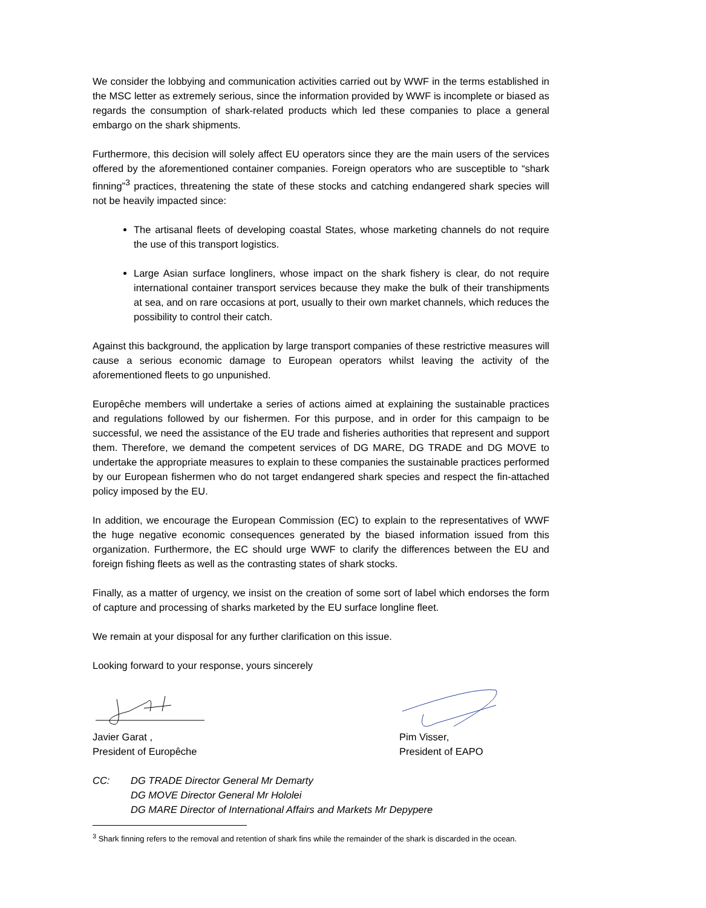We consider the lobbying and communication activities carried out by WWF in the terms established in the MSC letter as extremely serious, since the information provided by WWF is incomplete or biased as regards the consumption of shark-related products which led these companies to place a general embargo on the shark shipments.
Furthermore, this decision will solely affect EU operators since they are the main users of the services offered by the aforementioned container companies. Foreign operators who are susceptible to “shark finning”<sup>3</sup> practices, threatening the state of these stocks and catching endangered shark species will not be heavily impacted since:
The artisanal fleets of developing coastal States, whose marketing channels do not require the use of this transport logistics.
Large Asian surface longliners, whose impact on the shark fishery is clear, do not require international container transport services because they make the bulk of their transhipments at sea, and on rare occasions at port, usually to their own market channels, which reduces the possibility to control their catch.
Against this background, the application by large transport companies of these restrictive measures will cause a serious economic damage to European operators whilst leaving the activity of the aforementioned fleets to go unpunished.
Europêche members will undertake a series of actions aimed at explaining the sustainable practices and regulations followed by our fishermen. For this purpose, and in order for this campaign to be successful, we need the assistance of the EU trade and fisheries authorities that represent and support them. Therefore, we demand the competent services of DG MARE, DG TRADE and DG MOVE to undertake the appropriate measures to explain to these companies the sustainable practices performed by our European fishermen who do not target endangered shark species and respect the fin-attached policy imposed by the EU.
In addition, we encourage the European Commission (EC) to explain to the representatives of WWF the huge negative economic consequences generated by the biased information issued from this organization. Furthermore, the EC should urge WWF to clarify the differences between the EU and foreign fishing fleets as well as the contrasting states of shark stocks.
Finally, as a matter of urgency, we insist on the creation of some sort of label which endorses the form of capture and processing of sharks marketed by the EU surface longline fleet.
We remain at your disposal for any further clarification on this issue.
Looking forward to your response, yours sincerely
Javier Garat ,
President of Europêche
Pim Visser,
President of EAPO
CC: DG TRADE Director General Mr Demarty
DG MOVE Director General Mr Hololei
DG MARE Director of International Affairs and Markets Mr Depypere
<sup>3</sup> Shark finning refers to the removal and retention of shark fins while the remainder of the shark is discarded in the ocean.